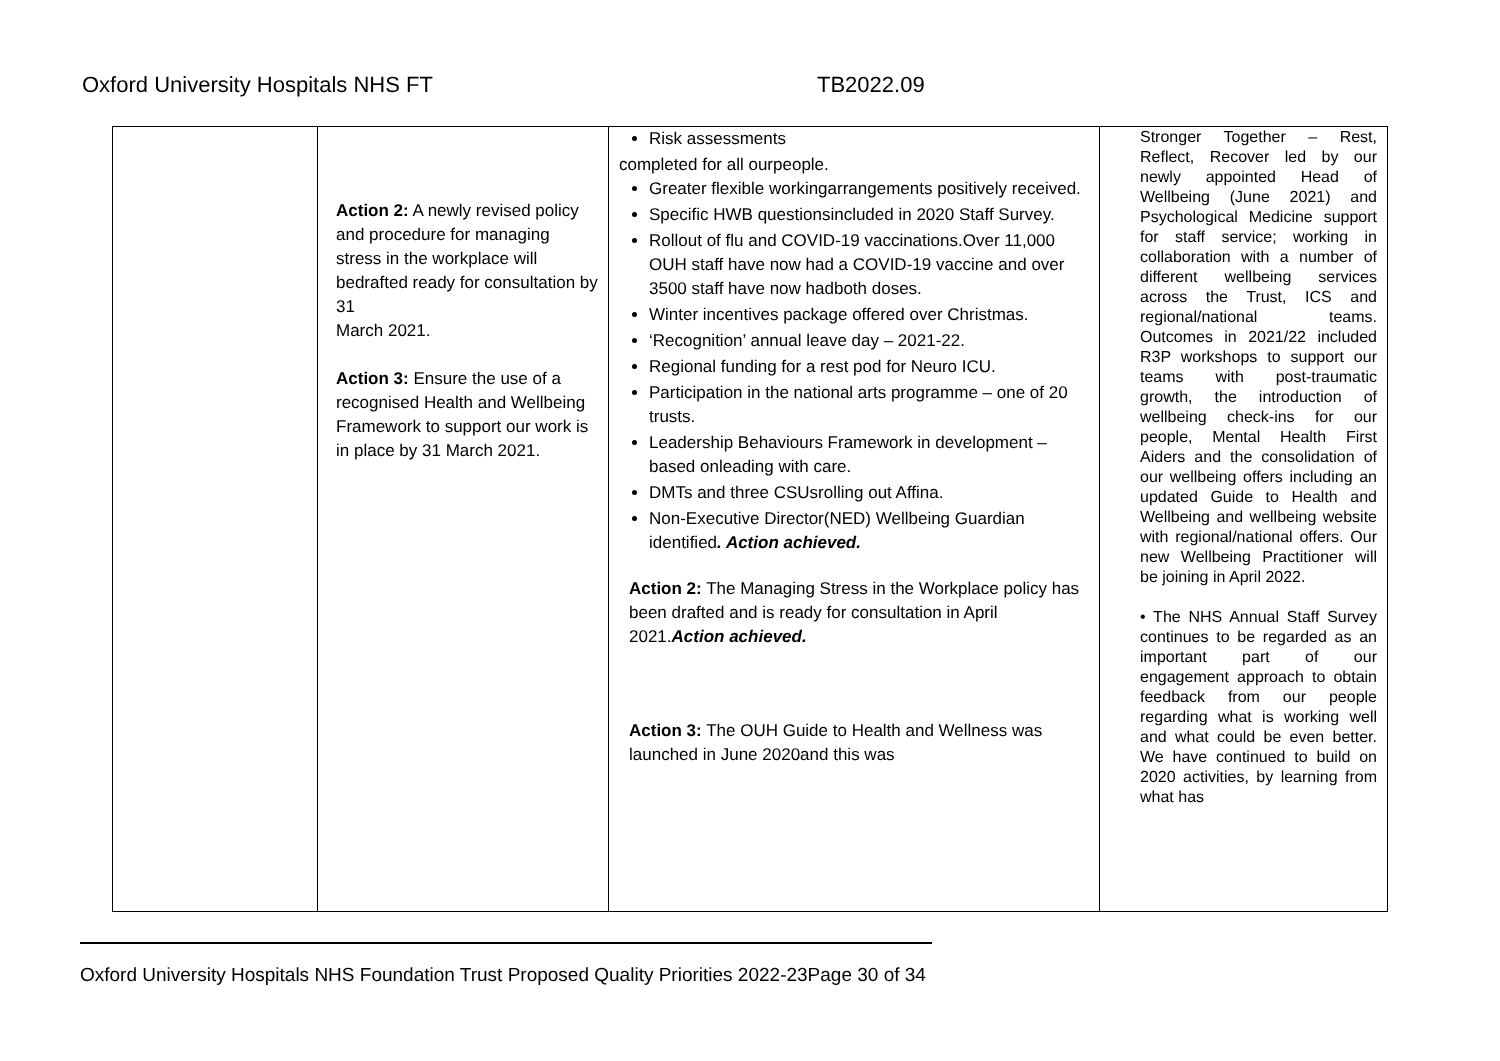Oxford University Hospitals NHS FT TB2022.09
| | Action 2: A newly revised policy and procedure for managing stress in the workplace will bedrafted ready for consultation by 31 March 2021. Action 3: Ensure the use of a recognised Health and Wellbeing Framework to support our work is in place by 31 March 2021. | Risk assessments completed for all ourpeople. Greater flexible workingarrangements positively received. Specific HWB questionsincluded in 2020 Staff Survey. Rollout of flu and COVID-19 vaccinations.Over 11,000 OUH staff have now had a COVID-19 vaccine and over 3500 staff have now hadboth doses. Winter incentives package offered over Christmas. ‘Recognition’ annual leave day – 2021-22. Regional funding for a rest pod for Neuro ICU. Participation in the national arts programme – one of 20 trusts. Leadership Behaviours Framework in development – based onleading with care. DMTs and three CSUsrolling out Affina. Non-Executive Director(NED) Wellbeing Guardian identified . Action achieved. Action 2: The Managing Stress in the Workplace policy has been drafted and is ready for consultation in April 2021. Action achieved. Action 3: The OUH Guide to Health and Wellness was launched in June 2020and this was | Stronger Together – Rest, Reflect, Recover led by our newly appointed Head of Wellbeing (June 2021) and Psychological Medicine support for staff service; working in collaboration with a number of different wellbeing services across the Trust, ICS and regional/national teams. Outcomes in 2021/22 included R3P workshops to support our teams with post-traumatic growth, the introduction of wellbeing check-ins for our people, Mental Health First Aiders and the consolidation of our wellbeing offers including an updated Guide to Health and Wellbeing and wellbeing website with regional/national offers. Our new Wellbeing Practitioner will be joining in April 2022. • The NHS Annual Staff Survey continues to be regarded as an important part of our engagement approach to obtain feedback from our people regarding what is working well and what could be even better. We have continued to build on 2020 activities, by learning from what has |
Oxford University Hospitals NHS Foundation Trust Proposed Quality Priorities 2022-23Page 30 of 34